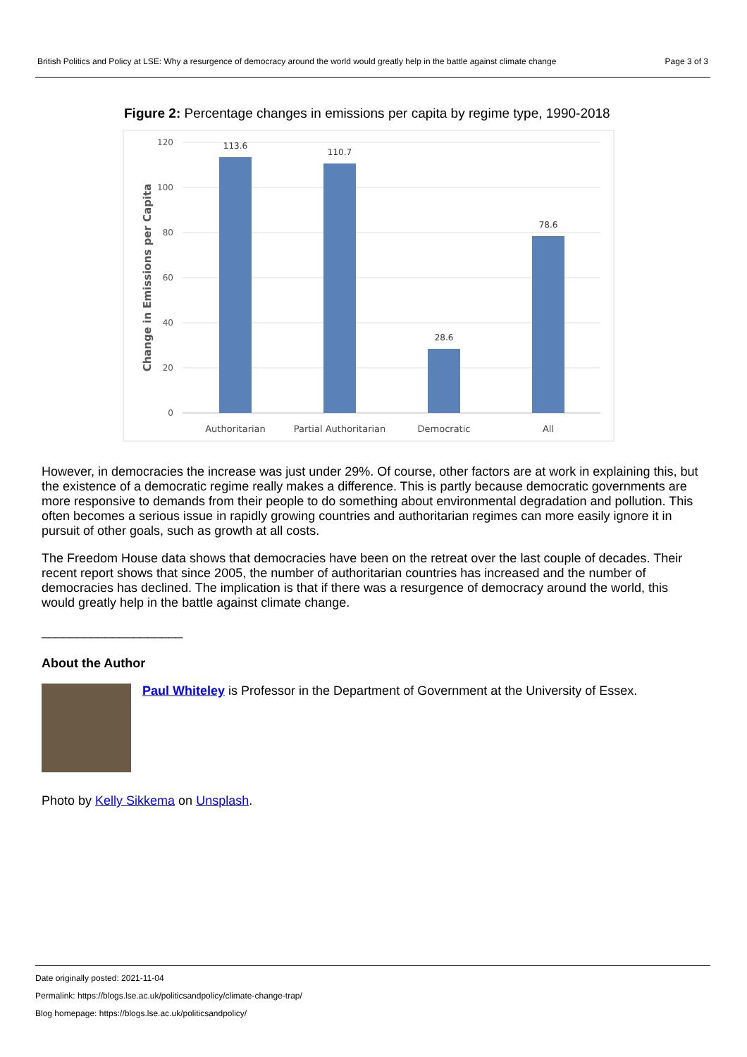British Politics and Policy at LSE: Why a resurgence of democracy around the world would greatly help in the battle against climate change Page 3 of 3
Figure 2: Percentage changes in emissions per capita by regime type, 1990-2018
120
100
80
60
40
20
0
Change in Emissions per Capita
113.6
110.7
28.6
78.6
Authoritarian
Partial Authoritarian
Democratic
All
However, in democracies the increase was just under 29%. Of course, other factors are at work in explaining this, but the existence of a democratic regime really makes a difference. This is partly because democratic governments are more responsive to demands from their people to do something about environmental degradation and pollution. This often becomes a serious issue in rapidly growing countries and authoritarian regimes can more easily ignore it in pursuit of other goals, such as growth at all costs.
The Freedom House data shows that democracies have been on the retreat over the last couple of decades. Their recent report shows that since 2005, the number of authoritarian countries has increased and the number of democracies has declined. The implication is that if there was a resurgence of democracy around the world, this would greatly help in the battle against climate change.
____________________
About the Author
Paul Whiteley is Professor in the Department of Government at the University of Essex.
Photo by Kelly Sikkema on Unsplash.
Date originally posted: 2021-11-04
Permalink: https://blogs.lse.ac.uk/politicsandpolicy/climate-change-trap/
Blog homepage: https://blogs.lse.ac.uk/politicsandpolicy/